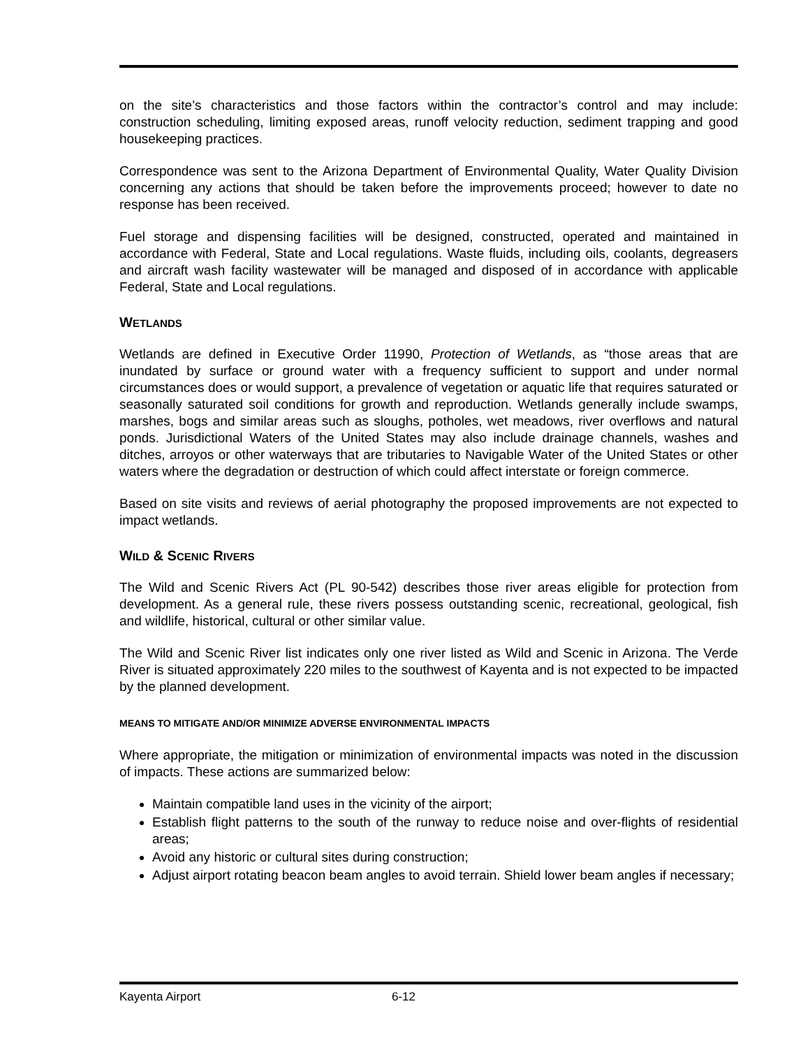on the site’s characteristics and those factors within the contractor’s control and may include: construction scheduling, limiting exposed areas, runoff velocity reduction, sediment trapping and good housekeeping practices.
Correspondence was sent to the Arizona Department of Environmental Quality, Water Quality Division concerning any actions that should be taken before the improvements proceed; however to date no response has been received.
Fuel storage and dispensing facilities will be designed, constructed, operated and maintained in accordance with Federal, State and Local regulations. Waste fluids, including oils, coolants, degreasers and aircraft wash facility wastewater will be managed and disposed of in accordance with applicable Federal, State and Local regulations.
WETLANDS
Wetlands are defined in Executive Order 11990, Protection of Wetlands, as “those areas that are inundated by surface or ground water with a frequency sufficient to support and under normal circumstances does or would support, a prevalence of vegetation or aquatic life that requires saturated or seasonally saturated soil conditions for growth and reproduction. Wetlands generally include swamps, marshes, bogs and similar areas such as sloughs, potholes, wet meadows, river overflows and natural ponds. Jurisdictional Waters of the United States may also include drainage channels, washes and ditches, arroyos or other waterways that are tributaries to Navigable Water of the United States or other waters where the degradation or destruction of which could affect interstate or foreign commerce.
Based on site visits and reviews of aerial photography the proposed improvements are not expected to impact wetlands.
WILD & SCENIC RIVERS
The Wild and Scenic Rivers Act (PL 90-542) describes those river areas eligible for protection from development. As a general rule, these rivers possess outstanding scenic, recreational, geological, fish and wildlife, historical, cultural or other similar value.
The Wild and Scenic River list indicates only one river listed as Wild and Scenic in Arizona. The Verde River is situated approximately 220 miles to the southwest of Kayenta and is not expected to be impacted by the planned development.
MEANS TO MITIGATE AND/OR MINIMIZE ADVERSE ENVIRONMENTAL IMPACTS
Where appropriate, the mitigation or minimization of environmental impacts was noted in the discussion of impacts. These actions are summarized below:
Maintain compatible land uses in the vicinity of the airport;
Establish flight patterns to the south of the runway to reduce noise and over-flights of residential areas;
Avoid any historic or cultural sites during construction;
Adjust airport rotating beacon beam angles to avoid terrain. Shield lower beam angles if necessary;
Kayenta Airport 6-12